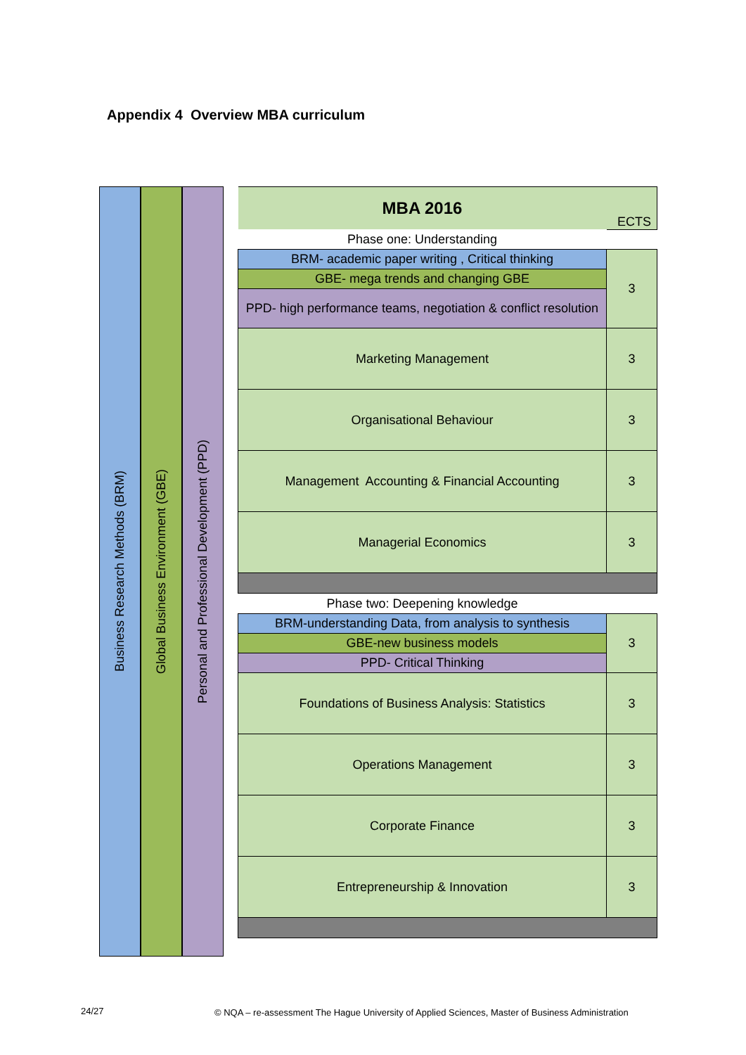Appendix 4 Overview MBA curriculum
Business Research Methods (BRM)
Global Business Environment (GBE)
Personal and Professional Development (PPD)
| MBA 2016 | ECTS |
| Phase one: Understanding | |
| BRM- academic paper writing , Critical thinking | 3 |
| GBE- mega trends and changing GBE | |
| PPD- high performance teams, negotiation & conflict resolution | |
| Marketing Management | 3 |
| Organisational Behaviour | 3 |
| Management Accounting & Financial Accounting | 3 |
| Managerial Economics | 3 |
| Phase two: Deepening knowledge | |
| BRM-understanding Data, from analysis to synthesis | 3 |
| GBE-new business models | |
| PPD- Critical Thinking | |
| Foundations of Business Analysis: Statistics | 3 |
| Operations Management | 3 |
| Corporate Finance | 3 |
| Entrepreneurship & Innovation | 3 |
24/27
© NQA – re-assessment The Hague University of Applied Sciences, Master of Business Administration